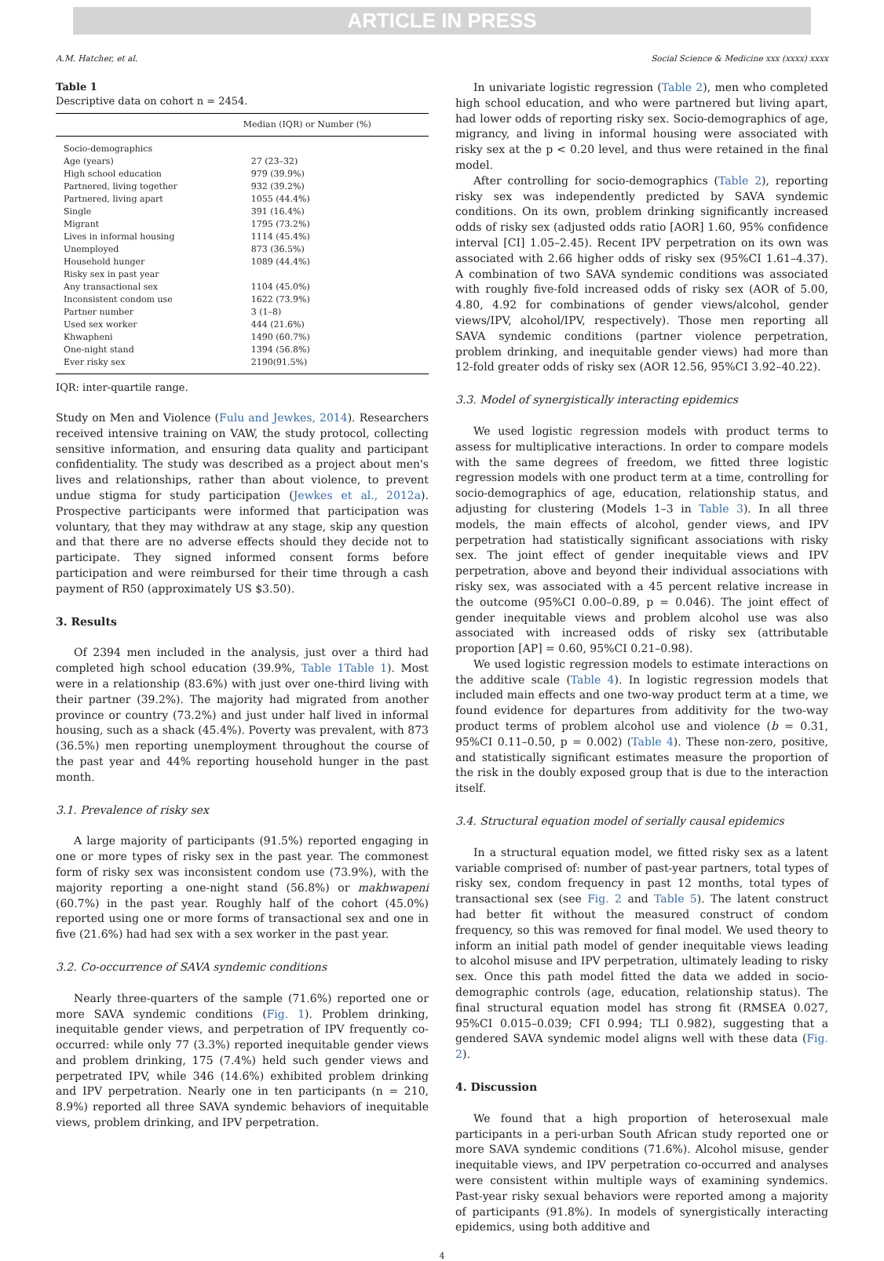ARTICLE IN PRESS
A.M. Hatcher, et al. Social Science & Medicine xxx (xxxx) xxxx
Table 1
Descriptive data on cohort n = 2454.
| | Median (IQR) or Number (%) |
| --- | --- |
| Socio-demographics | |
| Age (years) | 27 (23–32) |
| High school education | 979 (39.9%) |
| Partnered, living together | 932 (39.2%) |
| Partnered, living apart | 1055 (44.4%) |
| Single | 391 (16.4%) |
| Migrant | 1795 (73.2%) |
| Lives in informal housing | 1114 (45.4%) |
| Unemployed | 873 (36.5%) |
| Household hunger | 1089 (44.4%) |
| Risky sex in past year | |
| Any transactional sex | 1104 (45.0%) |
| Inconsistent condom use | 1622 (73.9%) |
| Partner number | 3 (1–8) |
| Used sex worker | 444 (21.6%) |
| Khwapheni | 1490 (60.7%) |
| One-night stand | 1394 (56.8%) |
| Ever risky sex | 2190(91.5%) |
IQR: inter-quartile range.
Study on Men and Violence (Fulu and Jewkes, 2014). Researchers received intensive training on VAW, the study protocol, collecting sensitive information, and ensuring data quality and participant confidentiality. The study was described as a project about men's lives and relationships, rather than about violence, to prevent undue stigma for study participation (Jewkes et al., 2012a). Prospective participants were informed that participation was voluntary, that they may withdraw at any stage, skip any question and that there are no adverse effects should they decide not to participate. They signed informed consent forms before participation and were reimbursed for their time through a cash payment of R50 (approximately US $3.50).
3. Results
Of 2394 men included in the analysis, just over a third had completed high school education (39.9%, Table 1Table 1). Most were in a relationship (83.6%) with just over one-third living with their partner (39.2%). The majority had migrated from another province or country (73.2%) and just under half lived in informal housing, such as a shack (45.4%). Poverty was prevalent, with 873 (36.5%) men reporting unemployment throughout the course of the past year and 44% reporting household hunger in the past month.
3.1. Prevalence of risky sex
A large majority of participants (91.5%) reported engaging in one or more types of risky sex in the past year. The commonest form of risky sex was inconsistent condom use (73.9%), with the majority reporting a one-night stand (56.8%) or makhwapeni (60.7%) in the past year. Roughly half of the cohort (45.0%) reported using one or more forms of transactional sex and one in five (21.6%) had had sex with a sex worker in the past year.
3.2. Co-occurrence of SAVA syndemic conditions
Nearly three-quarters of the sample (71.6%) reported one or more SAVA syndemic conditions (Fig. 1). Problem drinking, inequitable gender views, and perpetration of IPV frequently co-occurred: while only 77 (3.3%) reported inequitable gender views and problem drinking, 175 (7.4%) held such gender views and perpetrated IPV, while 346 (14.6%) exhibited problem drinking and IPV perpetration. Nearly one in ten participants (n = 210, 8.9%) reported all three SAVA syndemic behaviors of inequitable views, problem drinking, and IPV perpetration.
In univariate logistic regression (Table 2), men who completed high school education, and who were partnered but living apart, had lower odds of reporting risky sex. Socio-demographics of age, migrancy, and living in informal housing were associated with risky sex at the p < 0.20 level, and thus were retained in the final model.
After controlling for socio-demographics (Table 2), reporting risky sex was independently predicted by SAVA syndemic conditions. On its own, problem drinking significantly increased odds of risky sex (adjusted odds ratio [AOR] 1.60, 95% confidence interval [CI] 1.05–2.45). Recent IPV perpetration on its own was associated with 2.66 higher odds of risky sex (95%CI 1.61–4.37). A combination of two SAVA syndemic conditions was associated with roughly five-fold increased odds of risky sex (AOR of 5.00, 4.80, 4.92 for combinations of gender views/alcohol, gender views/IPV, alcohol/IPV, respectively). Those men reporting all SAVA syndemic conditions (partner violence perpetration, problem drinking, and inequitable gender views) had more than 12-fold greater odds of risky sex (AOR 12.56, 95%CI 3.92–40.22).
3.3. Model of synergistically interacting epidemics
We used logistic regression models with product terms to assess for multiplicative interactions. In order to compare models with the same degrees of freedom, we fitted three logistic regression models with one product term at a time, controlling for socio-demographics of age, education, relationship status, and adjusting for clustering (Models 1–3 in Table 3). In all three models, the main effects of alcohol, gender views, and IPV perpetration had statistically significant associations with risky sex. The joint effect of gender inequitable views and IPV perpetration, above and beyond their individual associations with risky sex, was associated with a 45 percent relative increase in the outcome (95%CI 0.00–0.89, p = 0.046). The joint effect of gender inequitable views and problem alcohol use was also associated with increased odds of risky sex (attributable proportion [AP] = 0.60, 95%CI 0.21–0.98).
We used logistic regression models to estimate interactions on the additive scale (Table 4). In logistic regression models that included main effects and one two-way product term at a time, we found evidence for departures from additivity for the two-way product terms of problem alcohol use and violence (b = 0.31, 95%CI 0.11–0.50, p = 0.002) (Table 4). These non-zero, positive, and statistically significant estimates measure the proportion of the risk in the doubly exposed group that is due to the interaction itself.
3.4. Structural equation model of serially causal epidemics
In a structural equation model, we fitted risky sex as a latent variable comprised of: number of past-year partners, total types of risky sex, condom frequency in past 12 months, total types of transactional sex (see Fig. 2 and Table 5). The latent construct had better fit without the measured construct of condom frequency, so this was removed for final model. We used theory to inform an initial path model of gender inequitable views leading to alcohol misuse and IPV perpetration, ultimately leading to risky sex. Once this path model fitted the data we added in socio-demographic controls (age, education, relationship status). The final structural equation model has strong fit (RMSEA 0.027, 95%CI 0.015–0.039; CFI 0.994; TLI 0.982), suggesting that a gendered SAVA syndemic model aligns well with these data (Fig. 2).
4. Discussion
We found that a high proportion of heterosexual male participants in a peri-urban South African study reported one or more SAVA syndemic conditions (71.6%). Alcohol misuse, gender inequitable views, and IPV perpetration co-occurred and analyses were consistent within multiple ways of examining syndemics. Past-year risky sexual behaviors were reported among a majority of participants (91.8%). In models of synergistically interacting epidemics, using both additive and
4